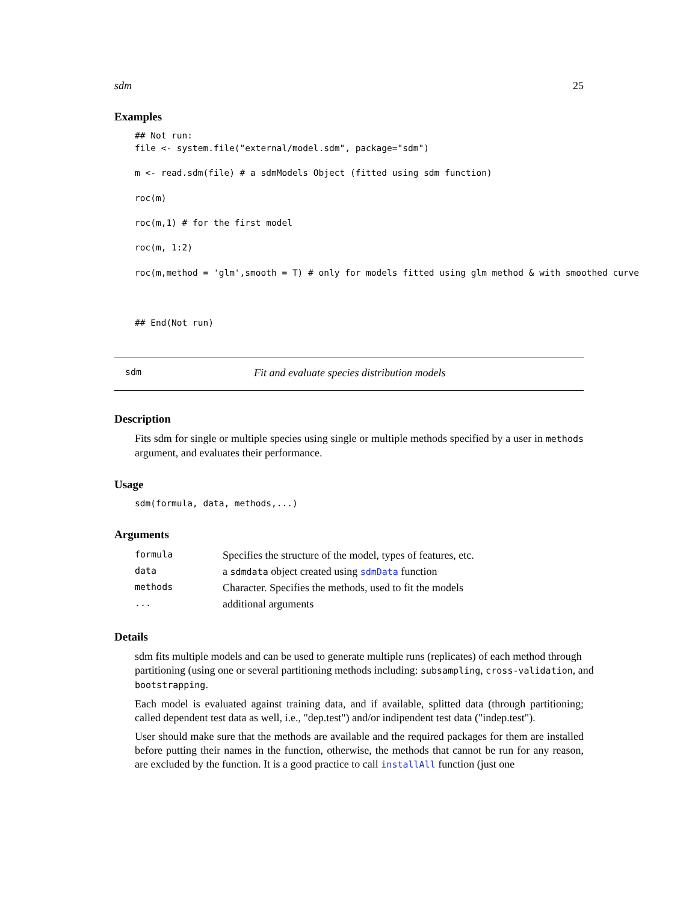sdm 25
Examples
## Not run:
file <- system.file("external/model.sdm", package="sdm")

m <- read.sdm(file) # a sdmModels Object (fitted using sdm function)

roc(m)

roc(m,1) # for the first model

roc(m, 1:2)

roc(m,method = 'glm',smooth = T) # only for models fitted using glm method & with smoothed curve



## End(Not run)
sdm Fit and evaluate species distribution models
Description
Fits sdm for single or multiple species using single or multiple methods specified by a user in methods argument, and evaluates their performance.
Usage
sdm(formula, data, methods,...)
Arguments
| formula | Specifies the structure of the model, types of features, etc. |
| data | a sdmdata object created using sdmData function |
| methods | Character. Specifies the methods, used to fit the models |
| ... | additional arguments |
Details
sdm fits multiple models and can be used to generate multiple runs (replicates) of each method through partitioning (using one or several partitioning methods including: subsampling, cross-validation, and bootstrapping.
Each model is evaluated against training data, and if available, splitted data (through partitioning; called dependent test data as well, i.e., "dep.test") and/or indipendent test data ("indep.test").
User should make sure that the methods are available and the required packages for them are installed before putting their names in the function, otherwise, the methods that cannot be run for any reason, are excluded by the function. It is a good practice to call installAll function (just one